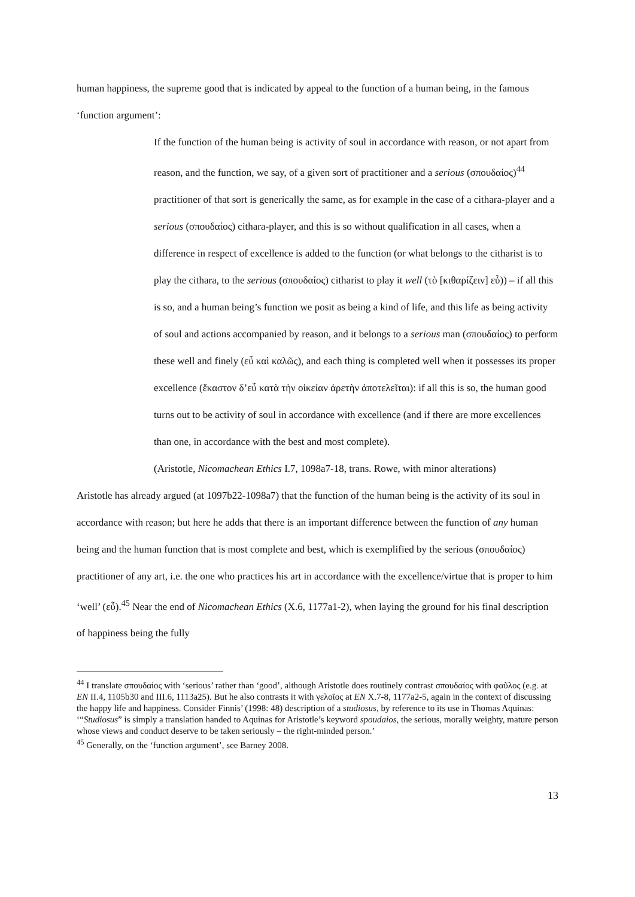human happiness, the supreme good that is indicated by appeal to the function of a human being, in the famous ‘function argument’:
If the function of the human being is activity of soul in accordance with reason, or not apart from reason, and the function, we say, of a given sort of practitioner and a serious (σπουδαίος)<sup>44</sup> practitioner of that sort is generically the same, as for example in the case of a cithara-player and a serious (σπουδαίος) cithara-player, and this is so without qualification in all cases, when a difference in respect of excellence is added to the function (or what belongs to the citharist is to play the cithara, to the serious (σπουδαίος) citharist to play it well (τὸ [κιθαρίζειν] εὖ)) – if all this is so, and a human being’s function we posit as being a kind of life, and this life as being activity of soul and actions accompanied by reason, and it belongs to a serious man (σπουδαίος) to perform these well and finely (εὖ καὶ καλῶς), and each thing is completed well when it possesses its proper excellence (ἕκαστον δ’εὖ κατὰ τὴν οἰκείαν ἀρετὴν ἀποτελεῖται): if all this is so, the human good turns out to be activity of soul in accordance with excellence (and if there are more excellences than one, in accordance with the best and most complete).
(Aristotle, Nicomachean Ethics I.7, 1098a7-18, trans. Rowe, with minor alterations)
Aristotle has already argued (at 1097b22-1098a7) that the function of the human being is the activity of its soul in accordance with reason; but here he adds that there is an important difference between the function of any human being and the human function that is most complete and best, which is exemplified by the serious (σπουδαίος) practitioner of any art, i.e. the one who practices his art in accordance with the excellence/virtue that is proper to him ‘well’ (εὖ).<sup>45</sup> Near the end of Nicomachean Ethics (X.6, 1177a1-2), when laying the ground for his final description of happiness being the fully
<sup>44</sup> I translate σπουδαίος with ‘serious’ rather than ‘good’, although Aristotle does routinely contrast σπουδαίος with φαῦλος (e.g. at EN II.4, 1105b30 and III.6, 1113a25). But he also contrasts it with γελοῖος at EN X.7-8, 1177a2-5, again in the context of discussing the happy life and happiness. Consider Finnis’ (1998: 48) description of a studiosus, by reference to its use in Thomas Aquinas: ‘“Studiosus” is simply a translation handed to Aquinas for Aristotle’s keyword spoudaios, the serious, morally weighty, mature person whose views and conduct deserve to be taken seriously – the right-minded person.’
<sup>45</sup> Generally, on the ‘function argument’, see Barney 2008.
13